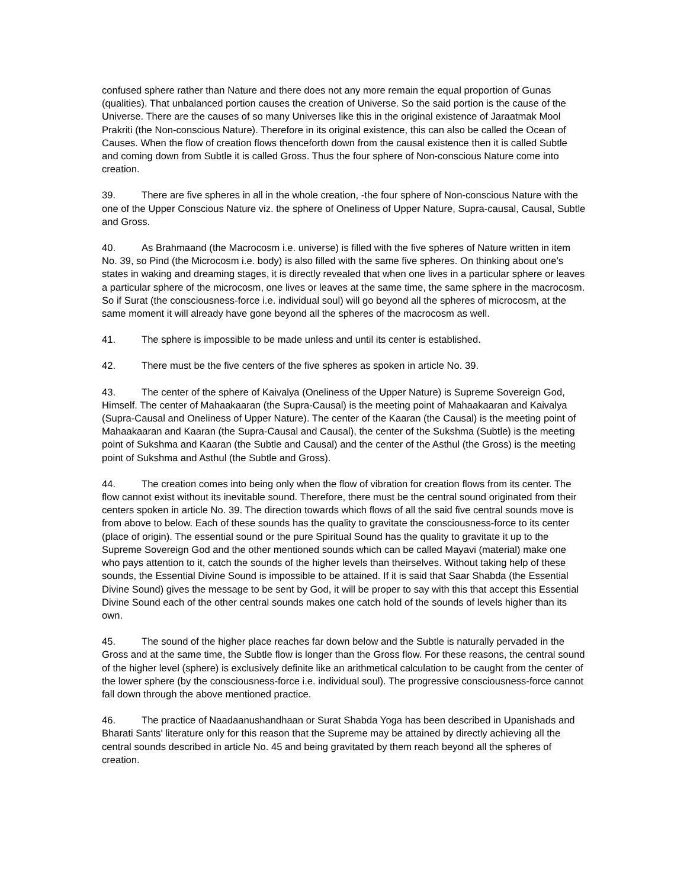confused sphere rather than Nature and there does not any more remain the equal proportion of Gunas (qualities). That unbalanced portion causes the creation of Universe. So the said portion is the cause of the Universe. There are the causes of so many Universes like this in the original existence of Jaraatmak Mool Prakriti (the Non-conscious Nature). Therefore in its original existence, this can also be called the Ocean of Causes. When the flow of creation flows thenceforth down from the causal existence then it is called Subtle and coming down from Subtle it is called Gross. Thus the four sphere of Non-conscious Nature come into creation.
39. There are five spheres in all in the whole creation, -the four sphere of Non-conscious Nature with the one of the Upper Conscious Nature viz. the sphere of Oneliness of Upper Nature, Supra-causal, Causal, Subtle and Gross.
40. As Brahmaand (the Macrocosm i.e. universe) is filled with the five spheres of Nature written in item No. 39, so Pind (the Microcosm i.e. body) is also filled with the same five spheres. On thinking about one’s states in waking and dreaming stages, it is directly revealed that when one lives in a particular sphere or leaves a particular sphere of the microcosm, one lives or leaves at the same time, the same sphere in the macrocosm. So if Surat (the consciousness-force i.e. individual soul) will go beyond all the spheres of microcosm, at the same moment it will already have gone beyond all the spheres of the macrocosm as well.
41. The sphere is impossible to be made unless and until its center is established.
42. There must be the five centers of the five spheres as spoken in article No. 39.
43. The center of the sphere of Kaivalya (Oneliness of the Upper Nature) is Supreme Sovereign God, Himself. The center of Mahaakaaran (the Supra-Causal) is the meeting point of Mahaakaaran and Kaivalya (Supra-Causal and Oneliness of Upper Nature). The center of the Kaaran (the Causal) is the meeting point of Mahaakaaran and Kaaran (the Supra-Causal and Causal), the center of the Sukshma (Subtle) is the meeting point of Sukshma and Kaaran (the Subtle and Causal) and the center of the Asthul (the Gross) is the meeting point of Sukshma and Asthul (the Subtle and Gross).
44. The creation comes into being only when the flow of vibration for creation flows from its center. The flow cannot exist without its inevitable sound. Therefore, there must be the central sound originated from their centers spoken in article No. 39. The direction towards which flows of all the said five central sounds move is from above to below. Each of these sounds has the quality to gravitate the consciousness-force to its center (place of origin). The essential sound or the pure Spiritual Sound has the quality to gravitate it up to the Supreme Sovereign God and the other mentioned sounds which can be called Mayavi (material) make one who pays attention to it, catch the sounds of the higher levels than theirselves. Without taking help of these sounds, the Essential Divine Sound is impossible to be attained. If it is said that Saar Shabda (the Essential Divine Sound) gives the message to be sent by God, it will be proper to say with this that accept this Essential Divine Sound each of the other central sounds makes one catch hold of the sounds of levels higher than its own.
45. The sound of the higher place reaches far down below and the Subtle is naturally pervaded in the Gross and at the same time, the Subtle flow is longer than the Gross flow. For these reasons, the central sound of the higher level (sphere) is exclusively definite like an arithmetical calculation to be caught from the center of the lower sphere (by the consciousness-force i.e. individual soul). The progressive consciousness-force cannot fall down through the above mentioned practice.
46. The practice of Naadaanushandhaan or Surat Shabda Yoga has been described in Upanishads and Bharati Sants' literature only for this reason that the Supreme may be attained by directly achieving all the central sounds described in article No. 45 and being gravitated by them reach beyond all the spheres of creation.